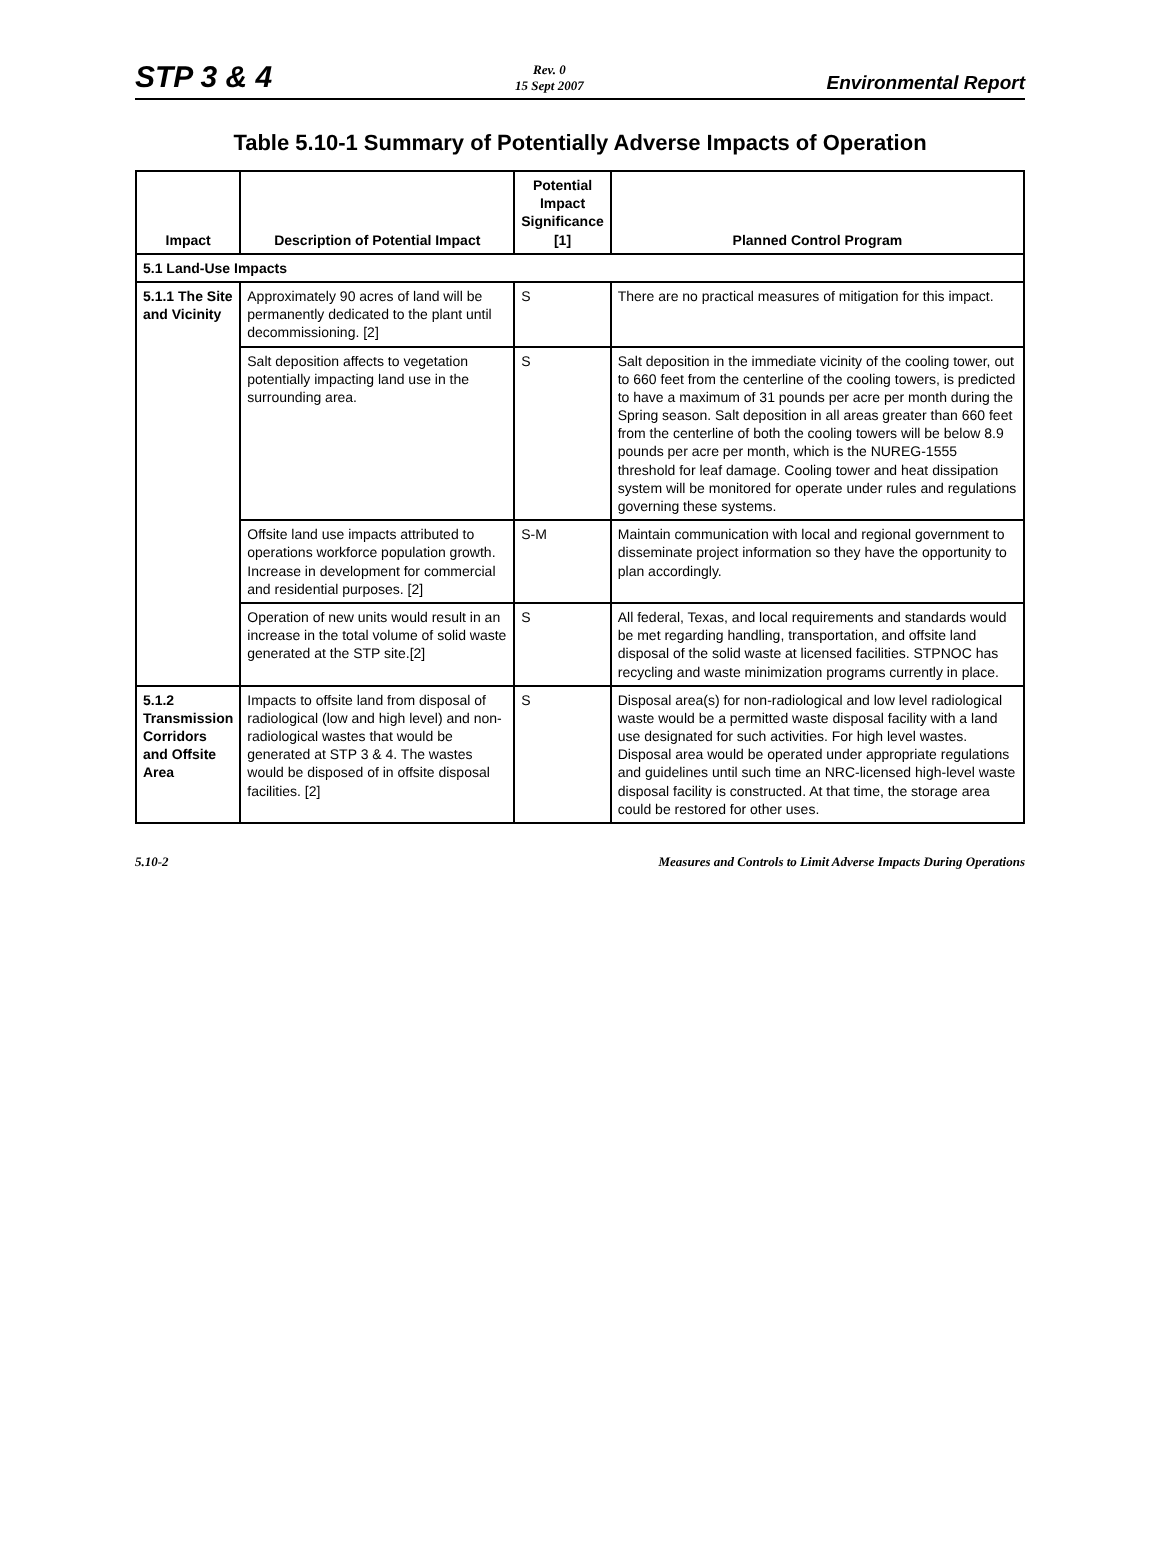STP 3 & 4
Rev. 0
15 Sept 2007
Environmental Report
Table 5.10-1 Summary of Potentially Adverse Impacts of Operation
| Impact | Description of Potential Impact | Potential Impact Significance [1] | Planned Control Program |
| --- | --- | --- | --- |
| 5.1 Land-Use Impacts | | | |
| 5.1.1 The Site and Vicinity | Approximately 90 acres of land will be permanently dedicated to the plant until decommissioning. [2] | S | There are no practical measures of mitigation for this impact. |
| | Salt deposition affects to vegetation potentially impacting land use in the surrounding area. | S | Salt deposition in the immediate vicinity of the cooling tower, out to 660 feet from the centerline of the cooling towers, is predicted to have a maximum of 31 pounds per acre per month during the Spring season. Salt deposition in all areas greater than 660 feet from the centerline of both the cooling towers will be below 8.9 pounds per acre per month, which is the NUREG-1555 threshold for leaf damage. Cooling tower and heat dissipation system will be monitored for operate under rules and regulations governing these systems. |
| | Offsite land use impacts attributed to operations workforce population growth. Increase in development for commercial and residential purposes. [2] | S-M | Maintain communication with local and regional government to disseminate project information so they have the opportunity to plan accordingly. |
| | Operation of new units would result in an increase in the total volume of solid waste generated at the STP site.[2] | S | All federal, Texas, and local requirements and standards would be met regarding handling, transportation, and offsite land disposal of the solid waste at licensed facilities. STPNOC has recycling and waste minimization programs currently in place. |
| 5.1.2 Transmission Corridors and Offsite Area | Impacts to offsite land from disposal of radiological (low and high level) and non-radiological wastes that would be generated at STP 3 & 4. The wastes would be disposed of in offsite disposal facilities. [2] | S | Disposal area(s) for non-radiological and low level radiological waste would be a permitted waste disposal facility with a land use designated for such activities. For high level wastes. Disposal area would be operated under appropriate regulations and guidelines until such time an NRC-licensed high-level waste disposal facility is constructed. At that time, the storage area could be restored for other uses. |
5.10-2 Measures and Controls to Limit Adverse Impacts During Operations